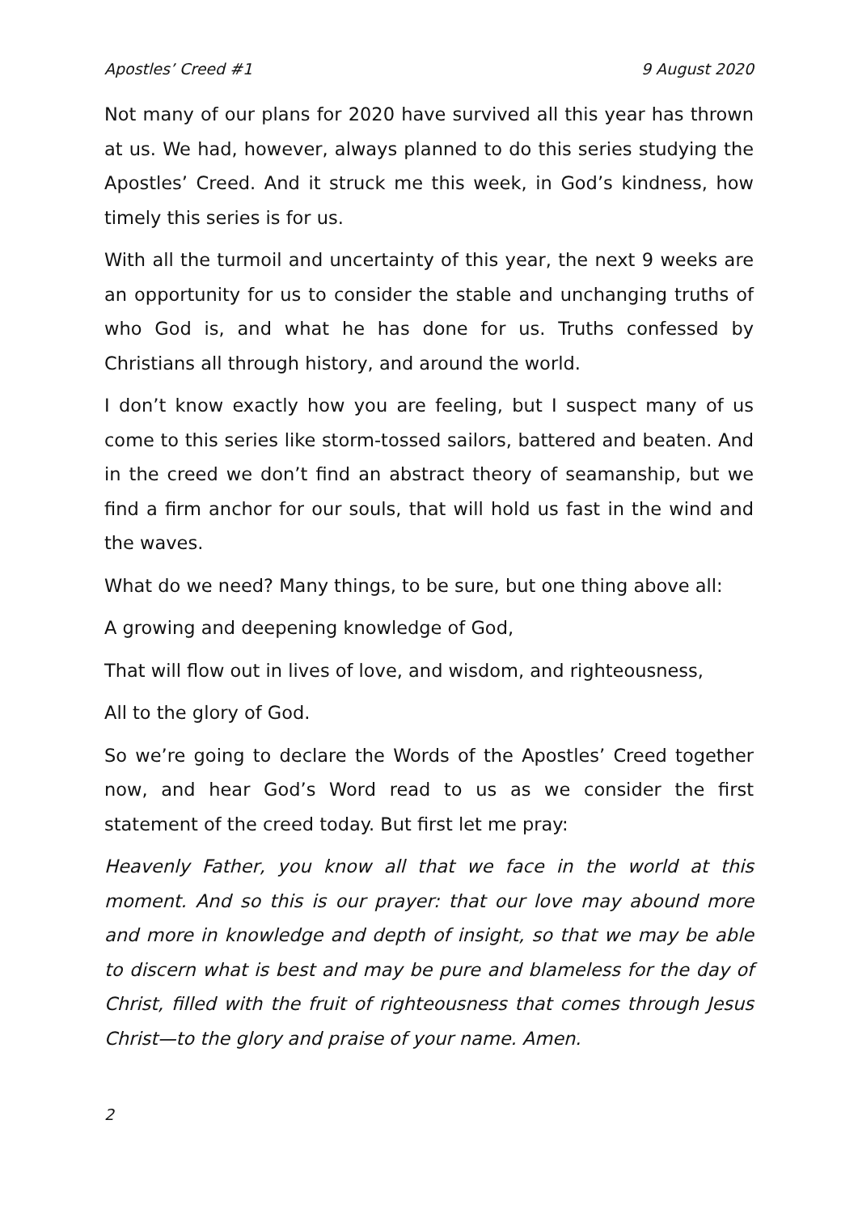Apostles’ Creed #1 9 August 2020
Not many of our plans for 2020 have survived all this year has thrown at us. We had, however, always planned to do this series studying the Apostles’ Creed. And it struck me this week, in God’s kindness, how timely this series is for us.
With all the turmoil and uncertainty of this year, the next 9 weeks are an opportunity for us to consider the stable and unchanging truths of who God is, and what he has done for us. Truths confessed by Christians all through history, and around the world.
I don’t know exactly how you are feeling, but I suspect many of us come to this series like storm-tossed sailors, battered and beaten. And in the creed we don’t find an abstract theory of seamanship, but we find a firm anchor for our souls, that will hold us fast in the wind and the waves.
What do we need? Many things, to be sure, but one thing above all:
A growing and deepening knowledge of God,
That will flow out in lives of love, and wisdom, and righteousness,
All to the glory of God.
So we’re going to declare the Words of the Apostles’ Creed together now, and hear God’s Word read to us as we consider the first statement of the creed today. But first let me pray:
Heavenly Father, you know all that we face in the world at this moment. And so this is our prayer: that our love may abound more and more in knowledge and depth of insight, so that we may be able to discern what is best and may be pure and blameless for the day of Christ, filled with the fruit of righteousness that comes through Jesus Christ—to the glory and praise of your name. Amen.
2